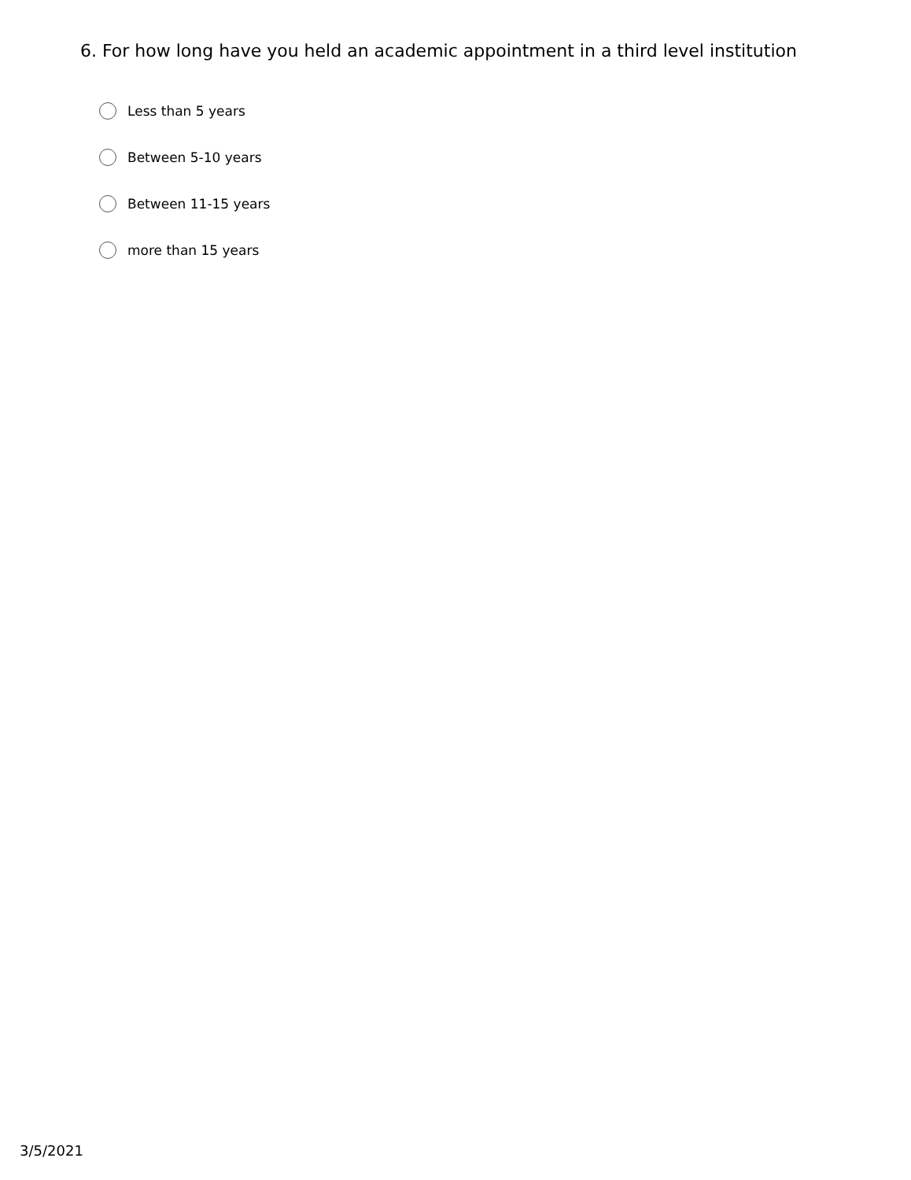6. For how long have you held an academic appointment in a third level institution
Less than 5 years
Between 5-10 years
Between 11-15 years
more than 15 years
3/5/2021